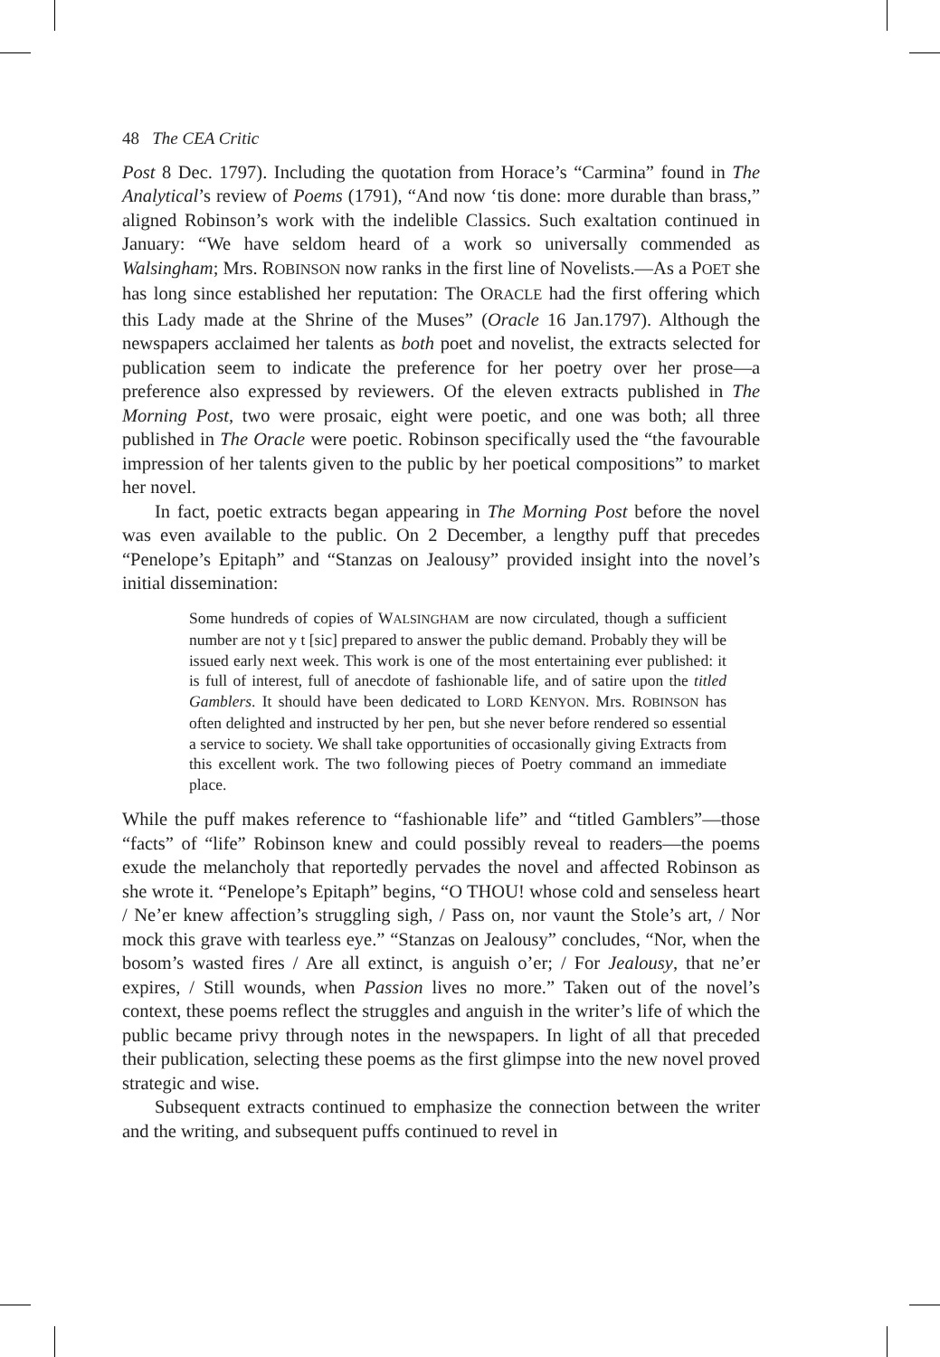48 The CEA Critic
Post 8 Dec. 1797). Including the quotation from Horace’s “Carmina” found in The Analytical’s review of Poems (1791), “And now ‘tis done: more durable than brass,” aligned Robinson’s work with the indelible Classics. Such exaltation continued in January: “We have seldom heard of a work so universally commended as Walsingham; Mrs. ROBINSON now ranks in the first line of Novelists.—As a POET she has long since established her reputation: The ORACLE had the first offering which this Lady made at the Shrine of the Muses” (Oracle 16 Jan.1797). Although the newspapers acclaimed her talents as both poet and novelist, the extracts selected for publication seem to indicate the preference for her poetry over her prose—a preference also expressed by reviewers. Of the eleven extracts published in The Morning Post, two were prosaic, eight were poetic, and one was both; all three published in The Oracle were poetic. Robinson specifically used the “the favourable impression of her talents given to the public by her poetical compositions” to market her novel.
In fact, poetic extracts began appearing in The Morning Post before the novel was even available to the public. On 2 December, a lengthy puff that precedes “Penelope’s Epitaph” and “Stanzas on Jealousy” provided insight into the novel’s initial dissemination:
Some hundreds of copies of WALSINGHAM are now circulated, though a sufficient number are not y t [sic] prepared to answer the public demand. Probably they will be issued early next week. This work is one of the most entertaining ever published: it is full of interest, full of anecdote of fashionable life, and of satire upon the titled Gamblers. It should have been dedicated to LORD KENYON. Mrs. ROBINSON has often delighted and instructed by her pen, but she never before rendered so essential a service to society. We shall take opportunities of occasionally giving Extracts from this excellent work. The two following pieces of Poetry command an immediate place.
While the puff makes reference to “fashionable life” and “titled Gamblers”—those “facts” of “life” Robinson knew and could possibly reveal to readers—the poems exude the melancholy that reportedly pervades the novel and affected Robinson as she wrote it. “Penelope’s Epitaph” begins, “O THOU! whose cold and senseless heart / Ne’er knew affection’s struggling sigh, / Pass on, nor vaunt the Stole’s art, / Nor mock this grave with tearless eye.” “Stanzas on Jealousy” concludes, “Nor, when the bosom’s wasted fires / Are all extinct, is anguish o’er; / For Jealousy, that ne’er expires, / Still wounds, when Passion lives no more.” Taken out of the novel’s context, these poems reflect the struggles and anguish in the writer’s life of which the public became privy through notes in the newspapers. In light of all that preceded their publication, selecting these poems as the first glimpse into the new novel proved strategic and wise.
Subsequent extracts continued to emphasize the connection between the writer and the writing, and subsequent puffs continued to revel in